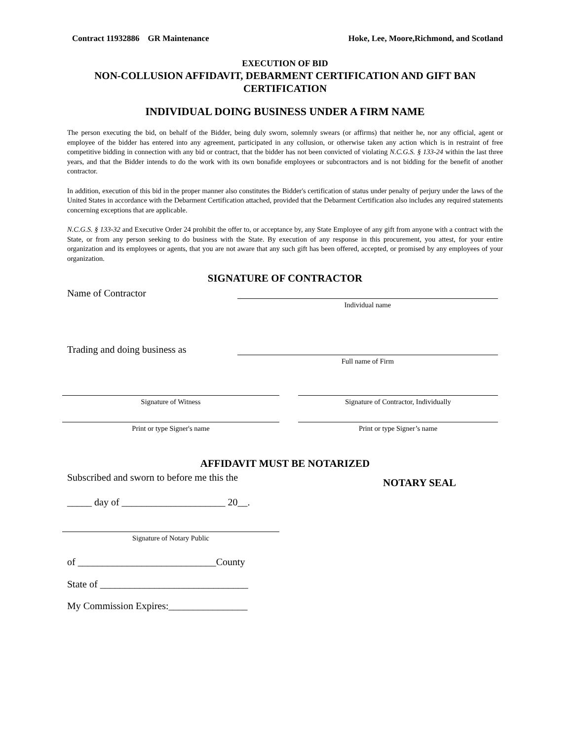Contract 11932886 GR Maintenance Hoke, Lee, Moore,Richmond, and Scotland
EXECUTION OF BID
NON-COLLUSION AFFIDAVIT, DEBARMENT CERTIFICATION AND GIFT BAN CERTIFICATION
INDIVIDUAL DOING BUSINESS UNDER A FIRM NAME
The person executing the bid, on behalf of the Bidder, being duly sworn, solemnly swears (or affirms) that neither he, nor any official, agent or employee of the bidder has entered into any agreement, participated in any collusion, or otherwise taken any action which is in restraint of free competitive bidding in connection with any bid or contract, that the bidder has not been convicted of violating N.C.G.S. § 133-24 within the last three years, and that the Bidder intends to do the work with its own bonafide employees or subcontractors and is not bidding for the benefit of another contractor.
In addition, execution of this bid in the proper manner also constitutes the Bidder's certification of status under penalty of perjury under the laws of the United States in accordance with the Debarment Certification attached, provided that the Debarment Certification also includes any required statements concerning exceptions that are applicable.
N.C.G.S. § 133-32 and Executive Order 24 prohibit the offer to, or acceptance by, any State Employee of any gift from anyone with a contract with the State, or from any person seeking to do business with the State. By execution of any response in this procurement, you attest, for your entire organization and its employees or agents, that you are not aware that any such gift has been offered, accepted, or promised by any employees of your organization.
SIGNATURE OF CONTRACTOR
Name of Contractor
Individual name
Trading and doing business as
Full name of Firm
Signature of Witness Signature of Contractor, Individually
Print or type Signer's name Print or type Signer’s name
AFFIDAVIT MUST BE NOTARIZED
Subscribed and sworn to before me this the
_____ day of _____________________ 20__.
Signature of Notary Public
of ____________________________County
State of ______________________________
My Commission Expires:________________
NOTARY SEAL